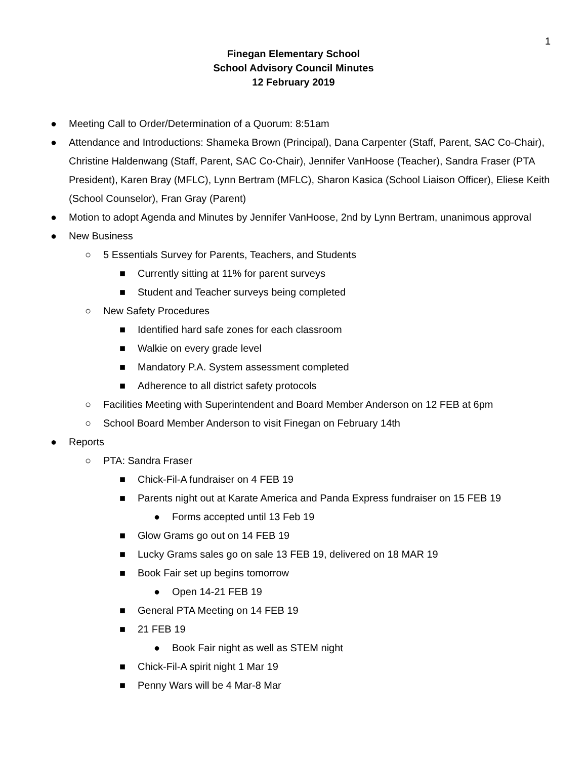1
Finegan Elementary School
School Advisory Council Minutes
12 February 2019
● Meeting Call to Order/Determination of a Quorum: 8:51am
● Attendance and Introductions: Shameka Brown (Principal), Dana Carpenter (Staff, Parent, SAC Co-Chair), Christine Haldenwang (Staff, Parent, SAC Co-Chair), Jennifer VanHoose (Teacher), Sandra Fraser (PTA President), Karen Bray (MFLC), Lynn Bertram (MFLC), Sharon Kasica (School Liaison Officer), Eliese Keith (School Counselor), Fran Gray (Parent)
● Motion to adopt Agenda and Minutes by Jennifer VanHoose, 2nd by Lynn Bertram, unanimous approval
● New Business
○ 5 Essentials Survey for Parents, Teachers, and Students
■ Currently sitting at 11% for parent surveys
■ Student and Teacher surveys being completed
○ New Safety Procedures
■ Identified hard safe zones for each classroom
■ Walkie on every grade level
■ Mandatory P.A. System assessment completed
■ Adherence to all district safety protocols
○ Facilities Meeting with Superintendent and Board Member Anderson on 12 FEB at 6pm
○ School Board Member Anderson to visit Finegan on February 14th
● Reports
○ PTA: Sandra Fraser
■ Chick-Fil-A fundraiser on 4 FEB 19
■ Parents night out at Karate America and Panda Express fundraiser on 15 FEB 19
● Forms accepted until 13 Feb 19
■ Glow Grams go out on 14 FEB 19
■ Lucky Grams sales go on sale 13 FEB 19, delivered on 18 MAR 19
■ Book Fair set up begins tomorrow
● Open 14-21 FEB 19
■ General PTA Meeting on 14 FEB 19
■ 21 FEB 19
● Book Fair night as well as STEM night
■ Chick-Fil-A spirit night 1 Mar 19
■ Penny Wars will be 4 Mar-8 Mar